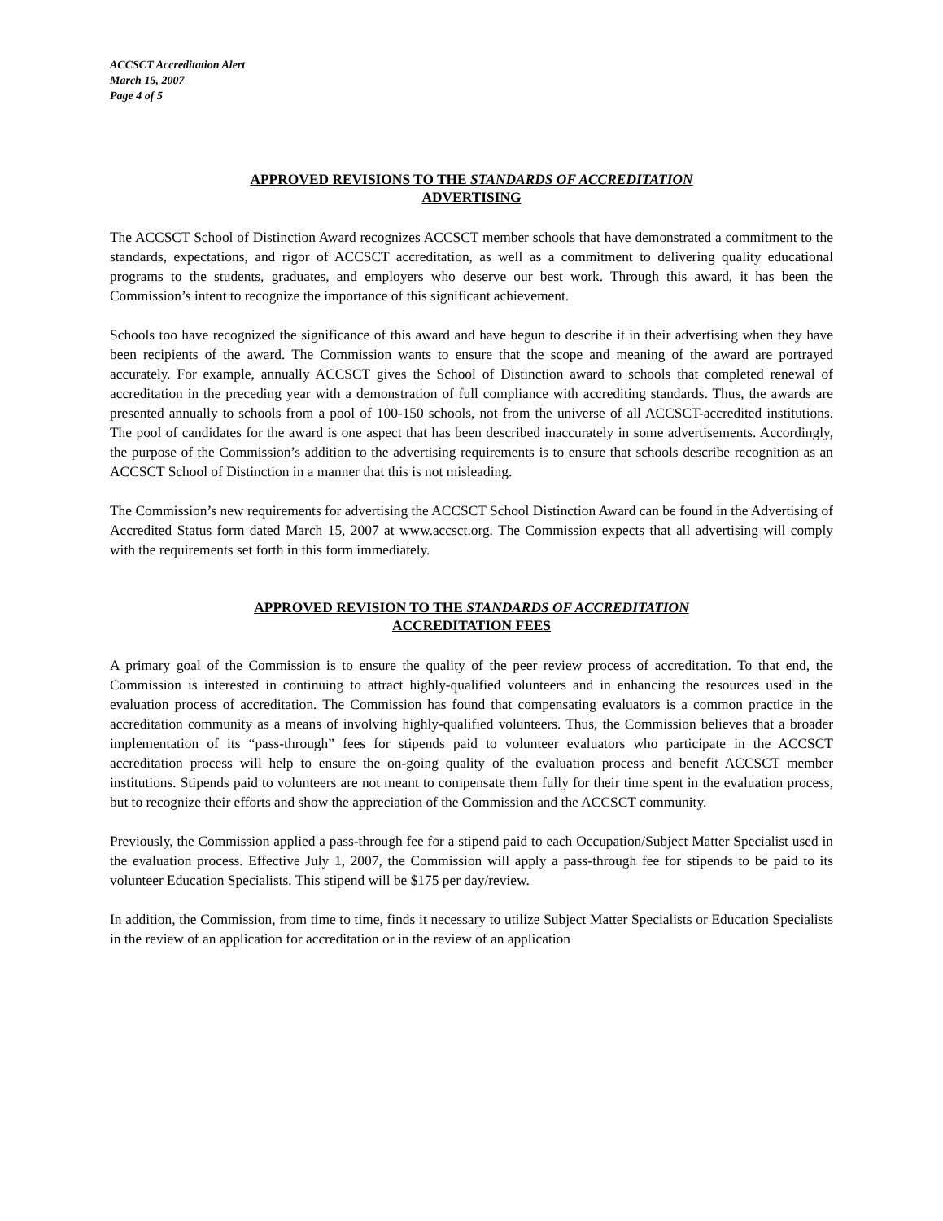ACCSCT Accreditation Alert
March 15, 2007
Page 4 of 5
APPROVED REVISIONS TO THE STANDARDS OF ACCREDITATION
ADVERTISING
The ACCSCT School of Distinction Award recognizes ACCSCT member schools that have demonstrated a commitment to the standards, expectations, and rigor of ACCSCT accreditation, as well as a commitment to delivering quality educational programs to the students, graduates, and employers who deserve our best work. Through this award, it has been the Commission’s intent to recognize the importance of this significant achievement.
Schools too have recognized the significance of this award and have begun to describe it in their advertising when they have been recipients of the award. The Commission wants to ensure that the scope and meaning of the award are portrayed accurately. For example, annually ACCSCT gives the School of Distinction award to schools that completed renewal of accreditation in the preceding year with a demonstration of full compliance with accrediting standards. Thus, the awards are presented annually to schools from a pool of 100-150 schools, not from the universe of all ACCSCT-accredited institutions. The pool of candidates for the award is one aspect that has been described inaccurately in some advertisements. Accordingly, the purpose of the Commission’s addition to the advertising requirements is to ensure that schools describe recognition as an ACCSCT School of Distinction in a manner that this is not misleading.
The Commission’s new requirements for advertising the ACCSCT School Distinction Award can be found in the Advertising of Accredited Status form dated March 15, 2007 at www.accsct.org. The Commission expects that all advertising will comply with the requirements set forth in this form immediately.
APPROVED REVISION TO THE STANDARDS OF ACCREDITATION
ACCREDITATION FEES
A primary goal of the Commission is to ensure the quality of the peer review process of accreditation. To that end, the Commission is interested in continuing to attract highly-qualified volunteers and in enhancing the resources used in the evaluation process of accreditation. The Commission has found that compensating evaluators is a common practice in the accreditation community as a means of involving highly-qualified volunteers. Thus, the Commission believes that a broader implementation of its “pass-through” fees for stipends paid to volunteer evaluators who participate in the ACCSCT accreditation process will help to ensure the on-going quality of the evaluation process and benefit ACCSCT member institutions. Stipends paid to volunteers are not meant to compensate them fully for their time spent in the evaluation process, but to recognize their efforts and show the appreciation of the Commission and the ACCSCT community.
Previously, the Commission applied a pass-through fee for a stipend paid to each Occupation/Subject Matter Specialist used in the evaluation process. Effective July 1, 2007, the Commission will apply a pass-through fee for stipends to be paid to its volunteer Education Specialists. This stipend will be $175 per day/review.
In addition, the Commission, from time to time, finds it necessary to utilize Subject Matter Specialists or Education Specialists in the review of an application for accreditation or in the review of an application